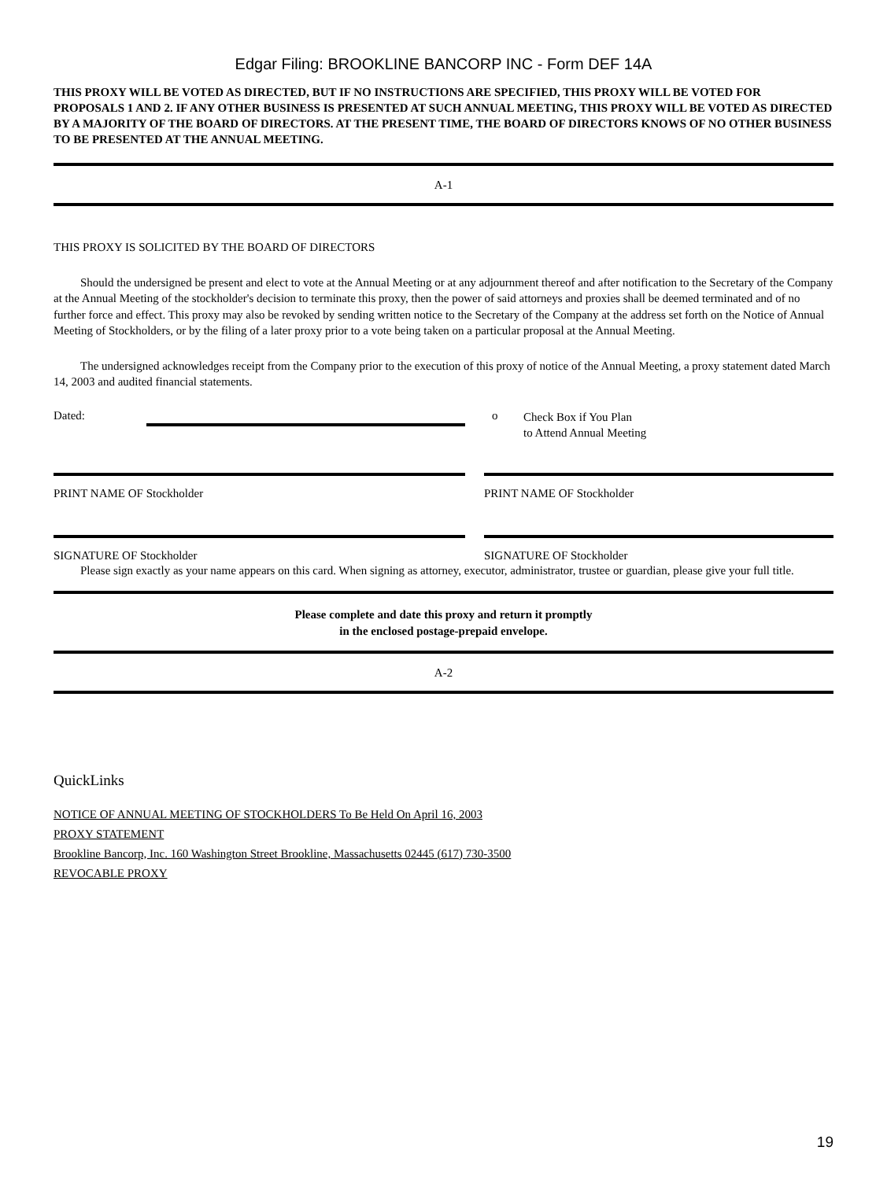Edgar Filing: BROOKLINE BANCORP INC - Form DEF 14A
THIS PROXY WILL BE VOTED AS DIRECTED, BUT IF NO INSTRUCTIONS ARE SPECIFIED, THIS PROXY WILL BE VOTED FOR PROPOSALS 1 AND 2. IF ANY OTHER BUSINESS IS PRESENTED AT SUCH ANNUAL MEETING, THIS PROXY WILL BE VOTED AS DIRECTED BY A MAJORITY OF THE BOARD OF DIRECTORS. AT THE PRESENT TIME, THE BOARD OF DIRECTORS KNOWS OF NO OTHER BUSINESS TO BE PRESENTED AT THE ANNUAL MEETING.
A-1
THIS PROXY IS SOLICITED BY THE BOARD OF DIRECTORS
Should the undersigned be present and elect to vote at the Annual Meeting or at any adjournment thereof and after notification to the Secretary of the Company at the Annual Meeting of the stockholder's decision to terminate this proxy, then the power of said attorneys and proxies shall be deemed terminated and of no further force and effect. This proxy may also be revoked by sending written notice to the Secretary of the Company at the address set forth on the Notice of Annual Meeting of Stockholders, or by the filing of a later proxy prior to a vote being taken on a particular proposal at the Annual Meeting.
The undersigned acknowledges receipt from the Company prior to the execution of this proxy of notice of the Annual Meeting, a proxy statement dated March 14, 2003 and audited financial statements.
Dated: o
Check Box if You Plan
to Attend Annual Meeting
PRINT NAME OF Stockholder PRINT NAME OF Stockholder
SIGNATURE OF Stockholder SIGNATURE OF Stockholder
Please sign exactly as your name appears on this card. When signing as attorney, executor, administrator, trustee or guardian, please give your full title.
Please complete and date this proxy and return it promptly
in the enclosed postage-prepaid envelope.
A-2
QuickLinks
NOTICE OF ANNUAL MEETING OF STOCKHOLDERS To Be Held On April 16, 2003
PROXY STATEMENT
Brookline Bancorp, Inc. 160 Washington Street Brookline, Massachusetts 02445 (617) 730-3500
REVOCABLE PROXY
19